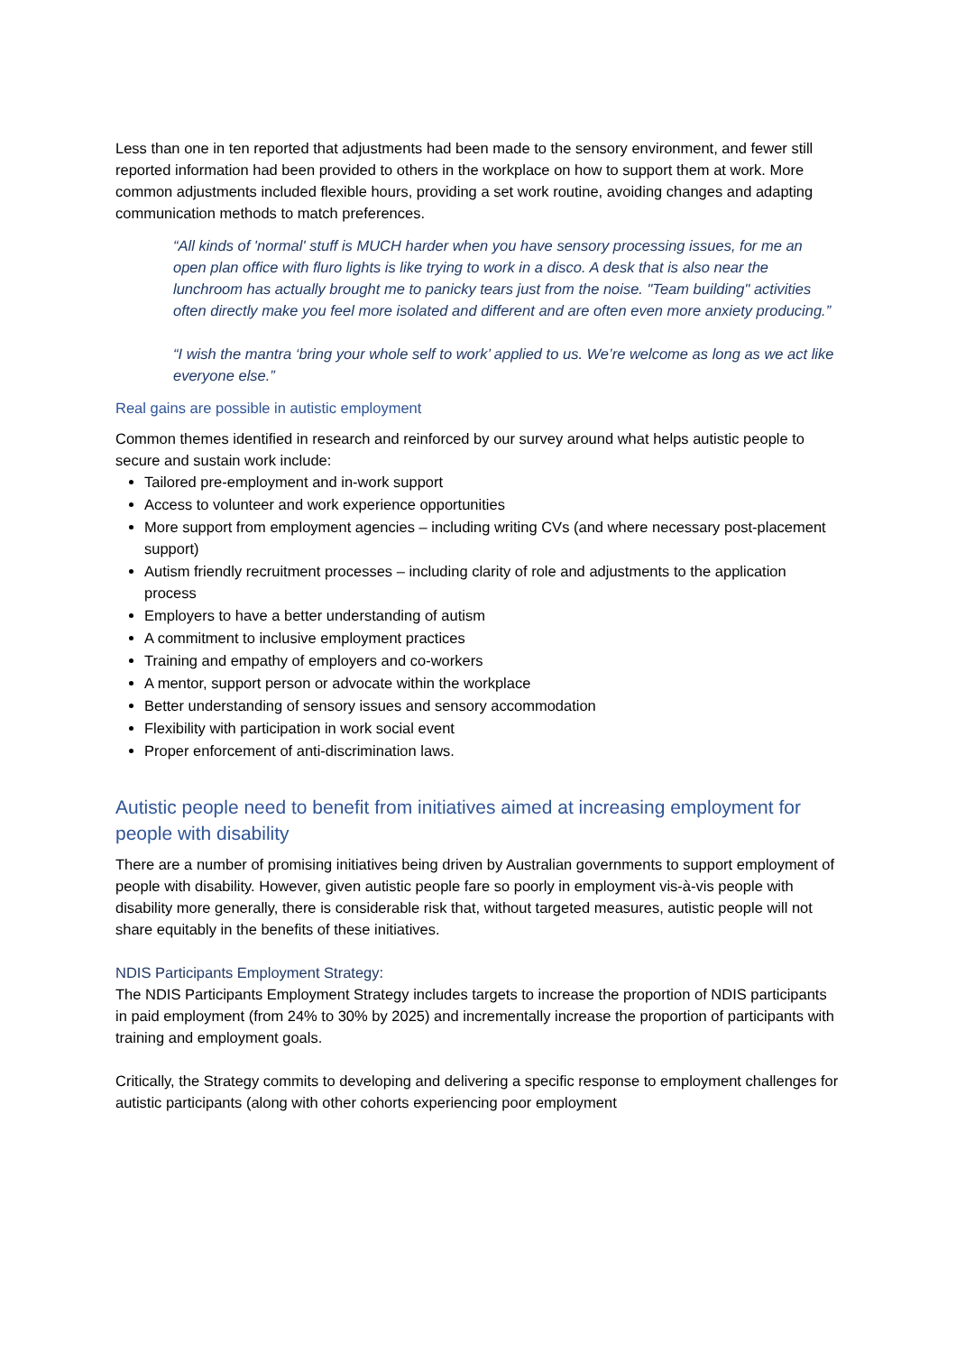Less than one in ten reported that adjustments had been made to the sensory environment, and fewer still reported information had been provided to others in the workplace on how to support them at work. More common adjustments included flexible hours, providing a set work routine, avoiding changes and adapting communication methods to match preferences.
“All kinds of 'normal' stuff is MUCH harder when you have sensory processing issues, for me an open plan office with fluro lights is like trying to work in a disco. A desk that is also near the lunchroom has actually brought me to panicky tears just from the noise. "Team building" activities often directly make you feel more isolated and different and are often even more anxiety producing.”
“I wish the mantra ‘bring your whole self to work’ applied to us. We’re welcome as long as we act like everyone else.”
Real gains are possible in autistic employment
Common themes identified in research and reinforced by our survey around what helps autistic people to secure and sustain work include:
Tailored pre-employment and in-work support
Access to volunteer and work experience opportunities
More support from employment agencies – including writing CVs (and where necessary post-placement support)
Autism friendly recruitment processes – including clarity of role and adjustments to the application process
Employers to have a better understanding of autism
A commitment to inclusive employment practices
Training and empathy of employers and co-workers
A mentor, support person or advocate within the workplace
Better understanding of sensory issues and sensory accommodation
Flexibility with participation in work social event
Proper enforcement of anti-discrimination laws.
Autistic people need to benefit from initiatives aimed at increasing employment for people with disability
There are a number of promising initiatives being driven by Australian governments to support employment of people with disability. However, given autistic people fare so poorly in employment vis-à-vis people with disability more generally, there is considerable risk that, without targeted measures, autistic people will not share equitably in the benefits of these initiatives.
NDIS Participants Employment Strategy:
The NDIS Participants Employment Strategy includes targets to increase the proportion of NDIS participants in paid employment (from 24% to 30% by 2025) and incrementally increase the proportion of participants with training and employment goals.
Critically, the Strategy commits to developing and delivering a specific response to employment challenges for autistic participants (along with other cohorts experiencing poor employment